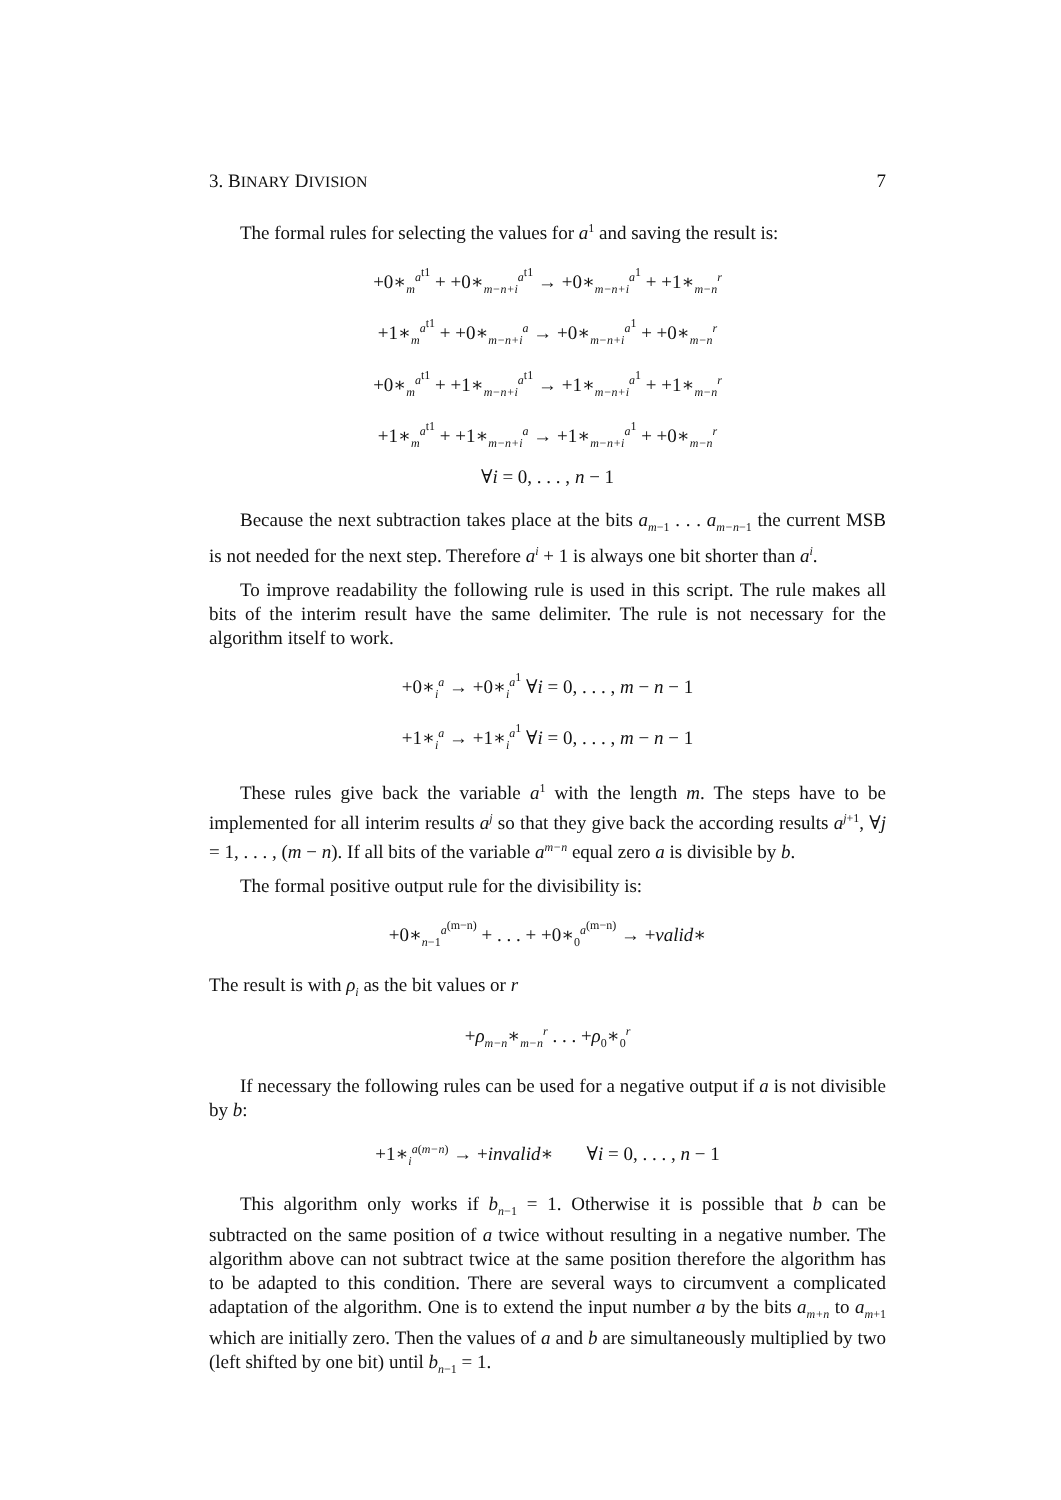3. BINARY DIVISION 7
The formal rules for selecting the values for a<sup>1</sup> and saving the result is:
+0∗<sub>m</sub><sup>a<sup>t1</sup></sup> + +0∗<sub>m−n+i</sub><sup>a<sup>t1</sup></sup> → +0∗<sub>m−n+i</sub><sup>a<sup>1</sup></sup> + +1∗<sub>m−n</sub><sup>r</sup>
+1∗<sub>m</sub><sup>a<sup>t1</sup></sup> + +0∗<sub>m−n+i</sub><sup>a</sup> → +0∗<sub>m−n+i</sub><sup>a<sup>1</sup></sup> + +0∗<sub>m−n</sub><sup>r</sup>
+0∗<sub>m</sub><sup>a<sup>t1</sup></sup> + +1∗<sub>m−n+i</sub><sup>a<sup>t1</sup></sup> → +1∗<sub>m−n+i</sub><sup>a<sup>1</sup></sup> + +1∗<sub>m−n</sub><sup>r</sup>
+1∗<sub>m</sub><sup>a<sup>t1</sup></sup> + +1∗<sub>m−n+i</sub><sup>a</sup> → +1∗<sub>m−n+i</sub><sup>a<sup>1</sup></sup> + +0∗<sub>m−n</sub><sup>r</sup>
∀i = 0, . . . , n − 1
Because the next subtraction takes place at the bits a<sub>m−1</sub> . . . a<sub>m−n−1</sub> the current MSB is not needed for the next step. Therefore a<sup>i</sup> + 1 is always one bit shorter than a<sup>i</sup>.
To improve readability the following rule is used in this script. The rule makes all bits of the interim result have the same delimiter. The rule is not necessary for the algorithm itself to work.
+0∗<sub>i</sub><sup>a</sup> → +0∗<sub>i</sub><sup>a<sup>1</sup></sup> ∀i = 0, . . . , m − n − 1
+1∗<sub>i</sub><sup>a</sup> → +1∗<sub>i</sub><sup>a<sup>1</sup></sup> ∀i = 0, . . . , m − n − 1
These rules give back the variable a<sup>1</sup> with the length m. The steps have to be implemented for all interim results a<sup>j</sup> so that they give back the according results a<sup>j+1</sup>, ∀j = 1, . . . , (m − n). If all bits of the variable a<sup>m−n</sup> equal zero a is divisible by b.
The formal positive output rule for the divisibility is:
+0∗<sub>n−1</sub><sup>a<sup>(m−n)</sup></sup> + . . . + +0∗<sub>0</sub><sup>a<sup>(m−n)</sup></sup> → +valid∗
The result is with ρ<sub>i</sub> as the bit values or r
+ρ<sub>m−n</sub>∗<sub>m−n</sub><sup>r</sup> . . . +ρ<sub>0</sub>∗<sub>0</sub><sup>r</sup>
If necessary the following rules can be used for a negative output if a is not divisible by b:
+1∗<sub>i</sub><sup>a(m−n)</sup> → +invalid∗ ∀i = 0, . . . , n − 1
This algorithm only works if b<sub>n−1</sub> = 1. Otherwise it is possible that b can be subtracted on the same position of a twice without resulting in a negative number. The algorithm above can not subtract twice at the same position therefore the algorithm has to be adapted to this condition. There are several ways to circumvent a complicated adaptation of the algorithm. One is to extend the input number a by the bits a<sub>m+n</sub> to a<sub>m+1</sub> which are initially zero. Then the values of a and b are simultaneously multiplied by two (left shifted by one bit) until b<sub>n−1</sub> = 1.